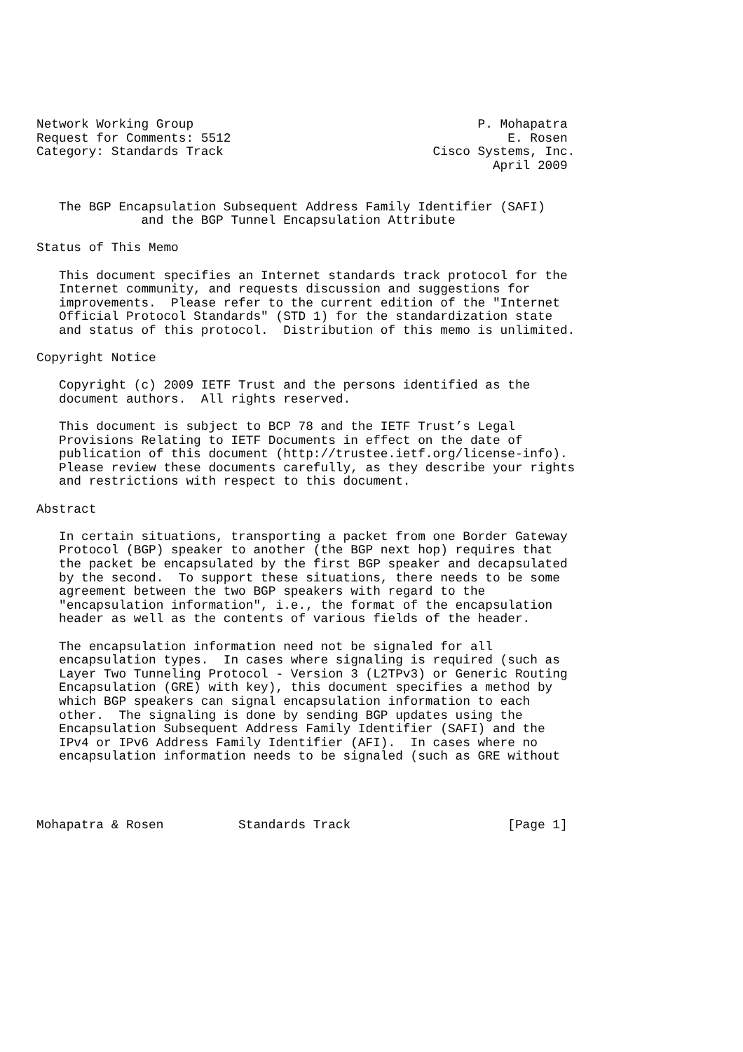Network Working Group                                      P. Mohapatra
Request for Comments: 5512                                     E. Rosen
Category: Standards Track                            Cisco Systems, Inc.
                                                             April 2009


   The BGP Encapsulation Subsequent Address Family Identifier (SAFI)
              and the BGP Tunnel Encapsulation Attribute

Status of This Memo

   This document specifies an Internet standards track protocol for the
   Internet community, and requests discussion and suggestions for
   improvements.  Please refer to the current edition of the "Internet
   Official Protocol Standards" (STD 1) for the standardization state
   and status of this protocol.  Distribution of this memo is unlimited.

Copyright Notice

   Copyright (c) 2009 IETF Trust and the persons identified as the
   document authors.  All rights reserved.

   This document is subject to BCP 78 and the IETF Trust’s Legal
   Provisions Relating to IETF Documents in effect on the date of
   publication of this document (http://trustee.ietf.org/license-info).
   Please review these documents carefully, as they describe your rights
   and restrictions with respect to this document.

Abstract

   In certain situations, transporting a packet from one Border Gateway
   Protocol (BGP) speaker to another (the BGP next hop) requires that
   the packet be encapsulated by the first BGP speaker and decapsulated
   by the second.  To support these situations, there needs to be some
   agreement between the two BGP speakers with regard to the
   "encapsulation information", i.e., the format of the encapsulation
   header as well as the contents of various fields of the header.

   The encapsulation information need not be signaled for all
   encapsulation types.  In cases where signaling is required (such as
   Layer Two Tunneling Protocol - Version 3 (L2TPv3) or Generic Routing
   Encapsulation (GRE) with key), this document specifies a method by
   which BGP speakers can signal encapsulation information to each
   other.  The signaling is done by sending BGP updates using the
   Encapsulation Subsequent Address Family Identifier (SAFI) and the
   IPv4 or IPv6 Address Family Identifier (AFI).  In cases where no
   encapsulation information needs to be signaled (such as GRE without




Mohapatra & Rosen          Standards Track                     [Page 1]